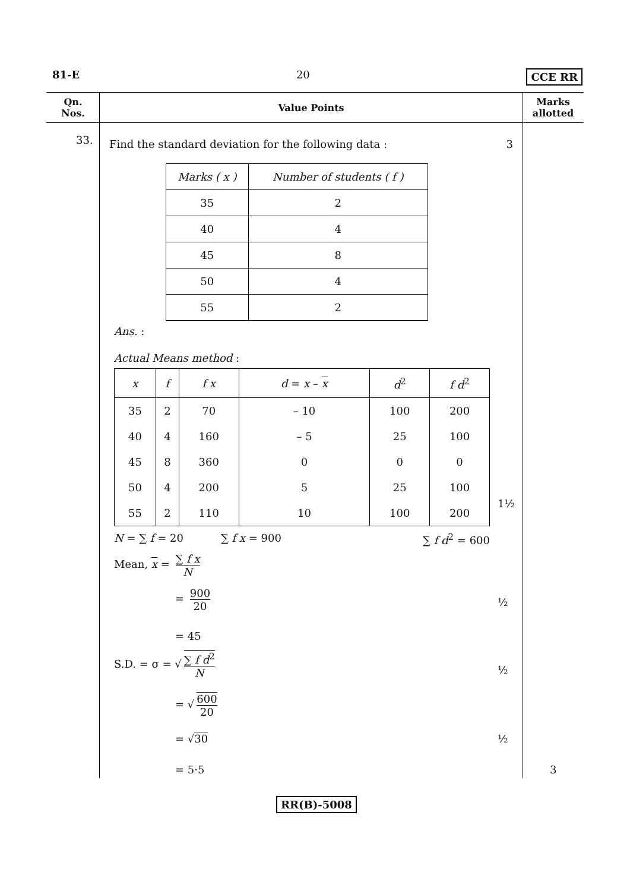81-E 20 CCE RR
Qn.
Nos.
Value Points Marks
allotted
33. Find the standard deviation for the following data : 3
| Marks ( x ) | Number of students ( f ) |
| --- | --- |
| 35 | 2 |
| 40 | 4 |
| 45 | 8 |
| 50 | 4 |
| 55 | 2 |
Ans. :
Actual Means method :
| x | f | f x | d = x – x | d<sup>2</sup> | f d<sup>2</sup> |
| --- | --- | --- | --- | --- | --- |
| 35 | 2 | 70 | – 10 | 100 | 200 |
| 40 | 4 | 160 | – 5 | 25 | 100 |
| 45 | 8 | 360 | 0 | 0 | 0 |
| 50 | 4 | 200 | 5 | 25 | 100 |
| 55 | 2 | 110 | 10 | 100 | 200 |
1½
N = ∑ f = 20 ∑ f x = 900 ∑ f d<sup>2</sup> = 600
Mean, x = ∑ f x N
= 900 20
½
= 45
S.D. = σ = √ ∑ f d<sup>2</sup> N
½
= √ 600 20
= √30 ½
= 5·5 3
RR(B)-5008